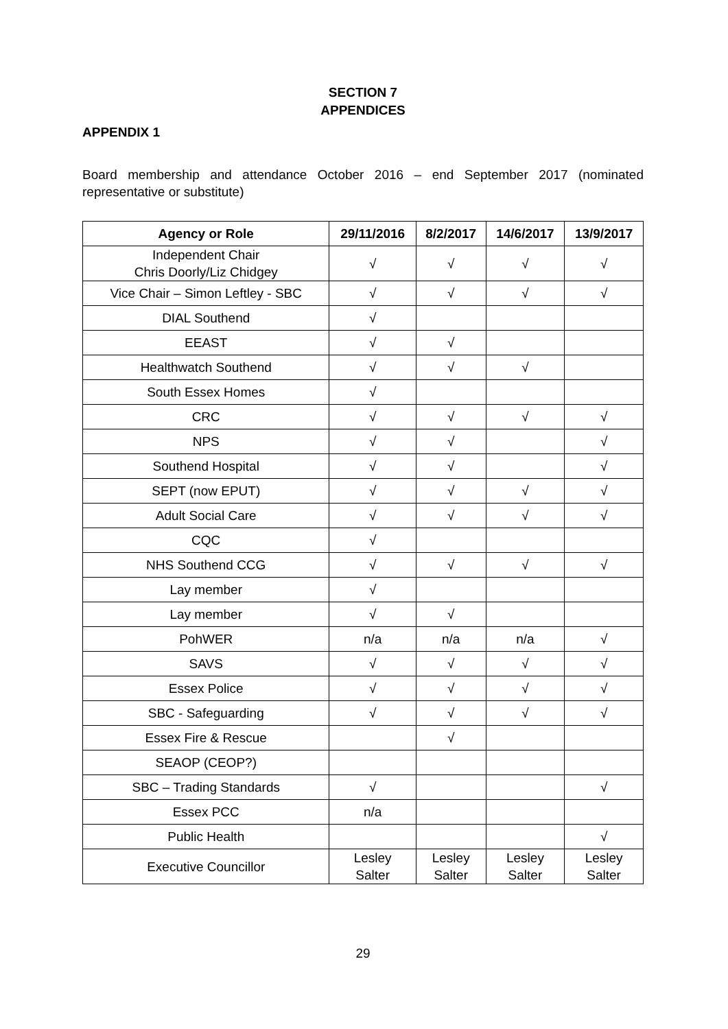SECTION 7
APPENDICES
APPENDIX 1
Board membership and attendance October 2016 – end September 2017 (nominated representative or substitute)
| Agency or Role | 29/11/2016 | 8/2/2017 | 14/6/2017 | 13/9/2017 |
| --- | --- | --- | --- | --- |
| Independent Chair Chris Doorly/Liz Chidgey | √ | √ | √ | √ |
| Vice Chair – Simon Leftley - SBC | √ | √ | √ | √ |
| DIAL Southend | √ | | | |
| EEAST | √ | √ | | |
| Healthwatch Southend | √ | √ | √ | |
| South Essex Homes | √ | | | |
| CRC | √ | √ | √ | √ |
| NPS | √ | √ | | √ |
| Southend Hospital | √ | √ | | √ |
| SEPT (now EPUT) | √ | √ | √ | √ |
| Adult Social Care | √ | √ | √ | √ |
| CQC | √ | | | |
| NHS Southend CCG | √ | √ | √ | √ |
| Lay member | √ | | | |
| Lay member | √ | √ | | |
| PohWER | n/a | n/a | n/a | √ |
| SAVS | √ | √ | √ | √ |
| Essex Police | √ | √ | √ | √ |
| SBC - Safeguarding | √ | √ | √ | √ |
| Essex Fire & Rescue | | √ | | |
| SEAOP (CEOP?) | | | | |
| SBC – Trading Standards | √ | | | √ |
| Essex PCC | n/a | | | |
| Public Health | | | | √ |
| Executive Councillor | Lesley Salter | Lesley Salter | Lesley Salter | Lesley Salter |
29